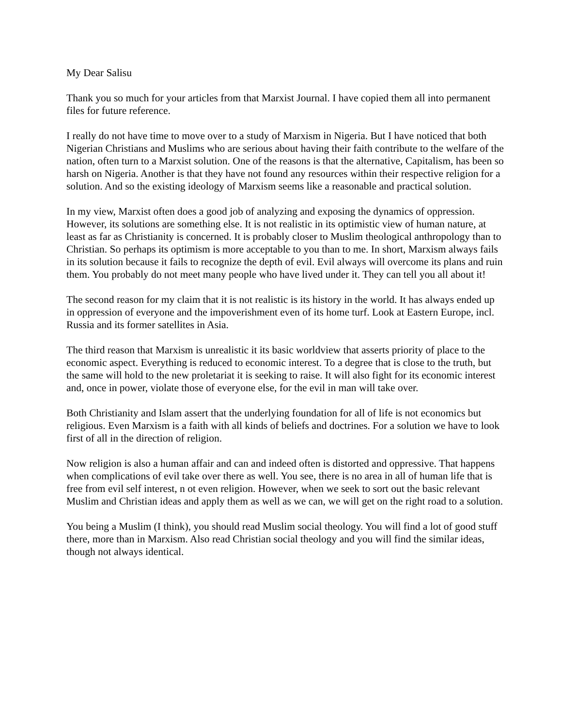My Dear Salisu
Thank you so much for your articles from that Marxist Journal. I have copied them all into permanent files for future reference.
I really do not have time to move over to a study of Marxism in Nigeria. But I have noticed that both Nigerian Christians and Muslims who are serious about having their faith contribute to the welfare of the nation, often turn to a Marxist solution. One of the reasons is that the alternative, Capitalism, has been so harsh on Nigeria. Another is that they have not found any resources within their respective religion for a solution. And so the existing ideology of Marxism seems like a reasonable and practical solution.
In my view, Marxist often does a good job of analyzing and exposing the dynamics of oppression. However, its solutions are something else. It is not realistic in its optimistic view of human nature, at least as far as Christianity is concerned. It is probably closer to Muslim theological anthropology than to Christian. So perhaps its optimism is more acceptable to you than to me. In short, Marxism always fails in its solution because it fails to recognize the depth of evil. Evil always will overcome its plans and ruin them. You probably do not meet many people who have lived under it. They can tell you all about it!
The second reason for my claim that it is not realistic is its history in the world. It has always ended up in oppression of everyone and the impoverishment even of its home turf. Look at Eastern Europe, incl. Russia and its former satellites in Asia.
The third reason that Marxism is unrealistic it its basic worldview that asserts priority of place to the economic aspect. Everything is reduced to economic interest. To a degree that is close to the truth, but the same will hold to the new proletariat it is seeking to raise. It will also fight for its economic interest and, once in power, violate those of everyone else, for the evil in man will take over.
Both Christianity and Islam assert that the underlying foundation for all of life is not economics but religious. Even Marxism is a faith with all kinds of beliefs and doctrines. For a solution we have to look first of all in the direction of religion.
Now religion is also a human affair and can and indeed often is distorted and oppressive. That happens when complications of evil take over there as well. You see, there is no area in all of human life that is free from evil self interest, n ot even religion. However, when we seek to sort out the basic relevant Muslim and Christian ideas and apply them as well as we can, we will get on the right road to a solution.
You being a Muslim (I think), you should read Muslim social theology. You will find a lot of good stuff there, more than in Marxism. Also read Christian social theology and you will find the similar ideas, though not always identical.